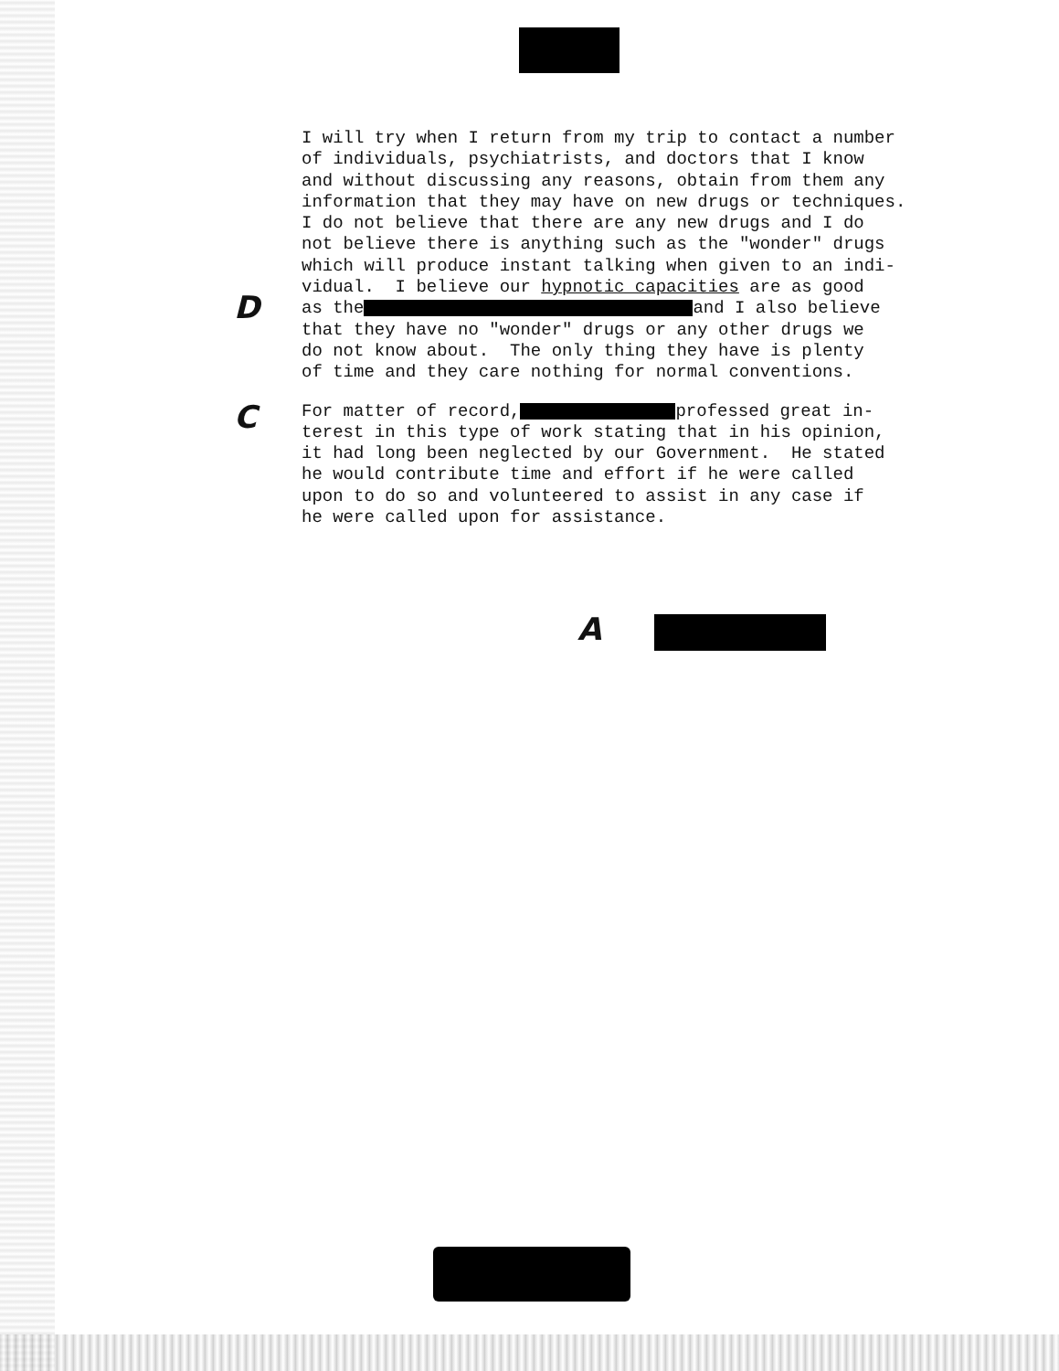D
C
I will try when I return from my trip to contact a number of individuals, psychiatrists, and doctors that I know and without discussing any reasons, obtain from them any information that they may have on new drugs or techniques. I do not believe that there are any new drugs and I do not believe there is anything such as the "wonder" drugs which will produce instant talking when given to an indi- vidual. I believe our hypnotic capacities are as good as the and I also believe that they have no "wonder" drugs or any other drugs we do not know about. The only thing they have is plenty of time and they care nothing for normal conventions.
For matter of record, professed great in- terest in this type of work stating that in his opinion, it had long been neglected by our Government. He stated he would contribute time and effort if he were called upon to do so and volunteered to assist in any case if he were called upon for assistance.
A